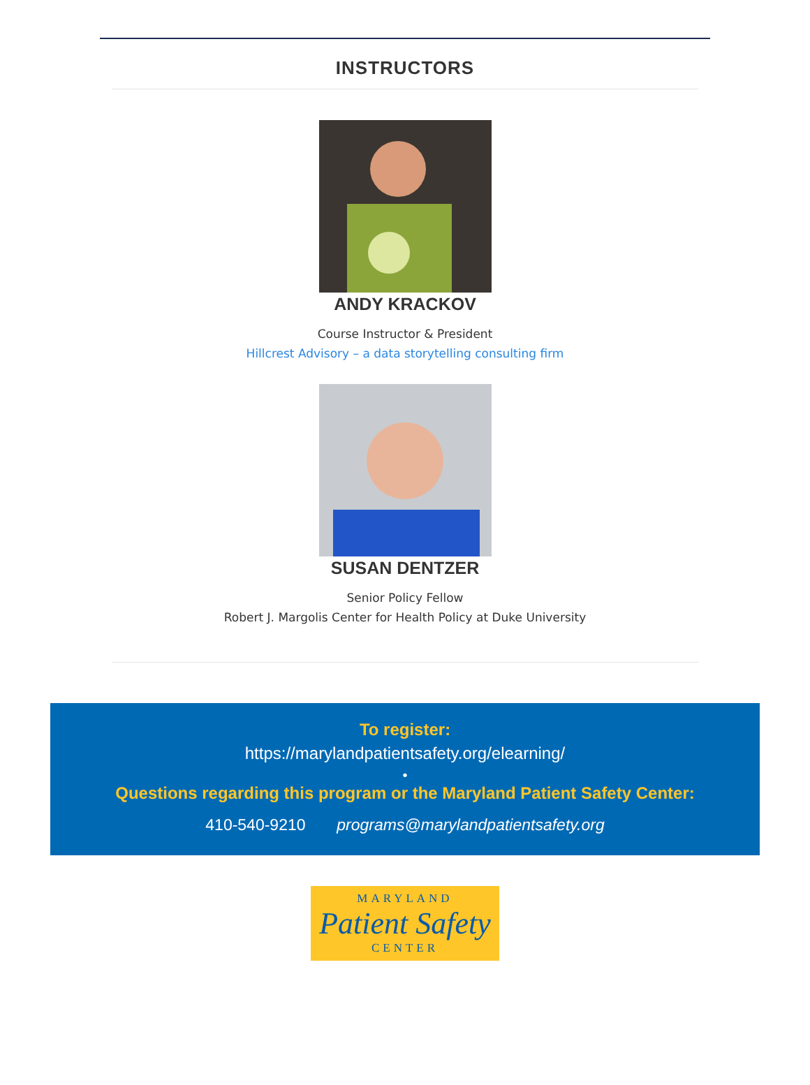INSTRUCTORS
ANDY KRACKOV
Course Instructor & President
Hillcrest Advisory – a data storytelling consulting firm
SUSAN DENTZER
Senior Policy Fellow
Robert J. Margolis Center for Health Policy at Duke University
To register:
https://marylandpatientsafety.org/elearning/
•
Questions regarding this program or the Maryland Patient Safety Center:
410-540-9210 programs@marylandpatientsafety.org
MARYLAND
Patient Safety
CENTER